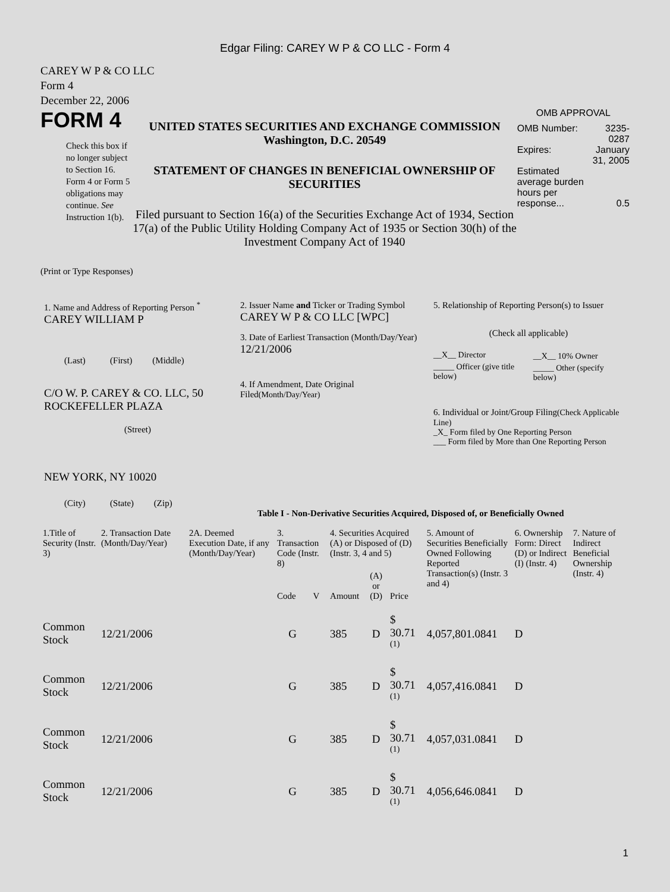Edgar Filing: CAREY W P & CO LLC - Form 4
CAREY W P & CO LLC
Form 4
December 22, 2006
FORM 4
Check this box if no longer subject to Section 16. Form 4 or Form 5 obligations may continue. See Instruction 1(b).
UNITED STATES SECURITIES AND EXCHANGE COMMISSION
Washington, D.C. 20549
STATEMENT OF CHANGES IN BENEFICIAL OWNERSHIP OF SECURITIES
Filed pursuant to Section 16(a) of the Securities Exchange Act of 1934, Section 17(a) of the Public Utility Holding Company Act of 1935 or Section 30(h) of the Investment Company Act of 1940
OMB APPROVAL
| OMB Number: | 3235-0287 |
| Expires: | January 31, 2005 |
| Estimated average burden hours per response... | 0.5 |
(Print or Type Responses)
1. Name and Address of Reporting Person <sup>*</sup>
CAREY WILLIAM P
(Last) (First) (Middle)
C/O W. P. CAREY & CO. LLC, 50 ROCKEFELLER PLAZA
(Street)
NEW YORK, NY 10020
(City) (State) (Zip)
2. Issuer Name and Ticker or Trading Symbol
CAREY W P & CO LLC [WPC]
3. Date of Earliest Transaction (Month/Day/Year)
12/21/2006
4. If Amendment, Date Original Filed(Month/Day/Year)
5. Relationship of Reporting Person(s) to Issuer
(Check all applicable)
| __X__ Director | __X__ 10% Owner |
| _____ Officer (give title below) | _____ Other (specify below) |
6. Individual or Joint/Group Filing(Check Applicable Line)
_X_ Form filed by One Reporting Person
___ Form filed by More than One Reporting Person
Table I - Non-Derivative Securities Acquired, Disposed of, or Beneficially Owned
| 1.Title of Security (Instr. 3) | 2. Transaction Date (Month/Day/Year) | 2A. Deemed Execution Date, if any (Month/Day/Year) | 3. Transaction Code (Instr. 8) | | 4. Securities Acquired (A) or Disposed of (D) (Instr. 3, 4 and 5) | | | 5. Amount of Securities Beneficially Owned Following Reported Transaction(s) (Instr. 3 and 4) | 6. Ownership Form: Direct (D) or Indirect (I) (Instr. 4) | 7. Nature of Indirect Beneficial Ownership (Instr. 4) |
| --- | --- | --- | --- | --- | --- | --- | --- | --- | --- | --- |
| | | | Code | V | Amount | (A) or (D) | Price | | | |
| Common Stock | 12/21/2006 | | G | | 385 | D | $ 30.71 <sup>(1)</sup> | 4,057,801.0841 | D | |
| Common Stock | 12/21/2006 | | G | | 385 | D | $ 30.71 <sup>(1)</sup> | 4,057,416.0841 | D | |
| Common Stock | 12/21/2006 | | G | | 385 | D | $ 30.71 <sup>(1)</sup> | 4,057,031.0841 | D | |
| Common Stock | 12/21/2006 | | G | | 385 | D | $ 30.71 <sup>(1)</sup> | 4,056,646.0841 | D | |
1